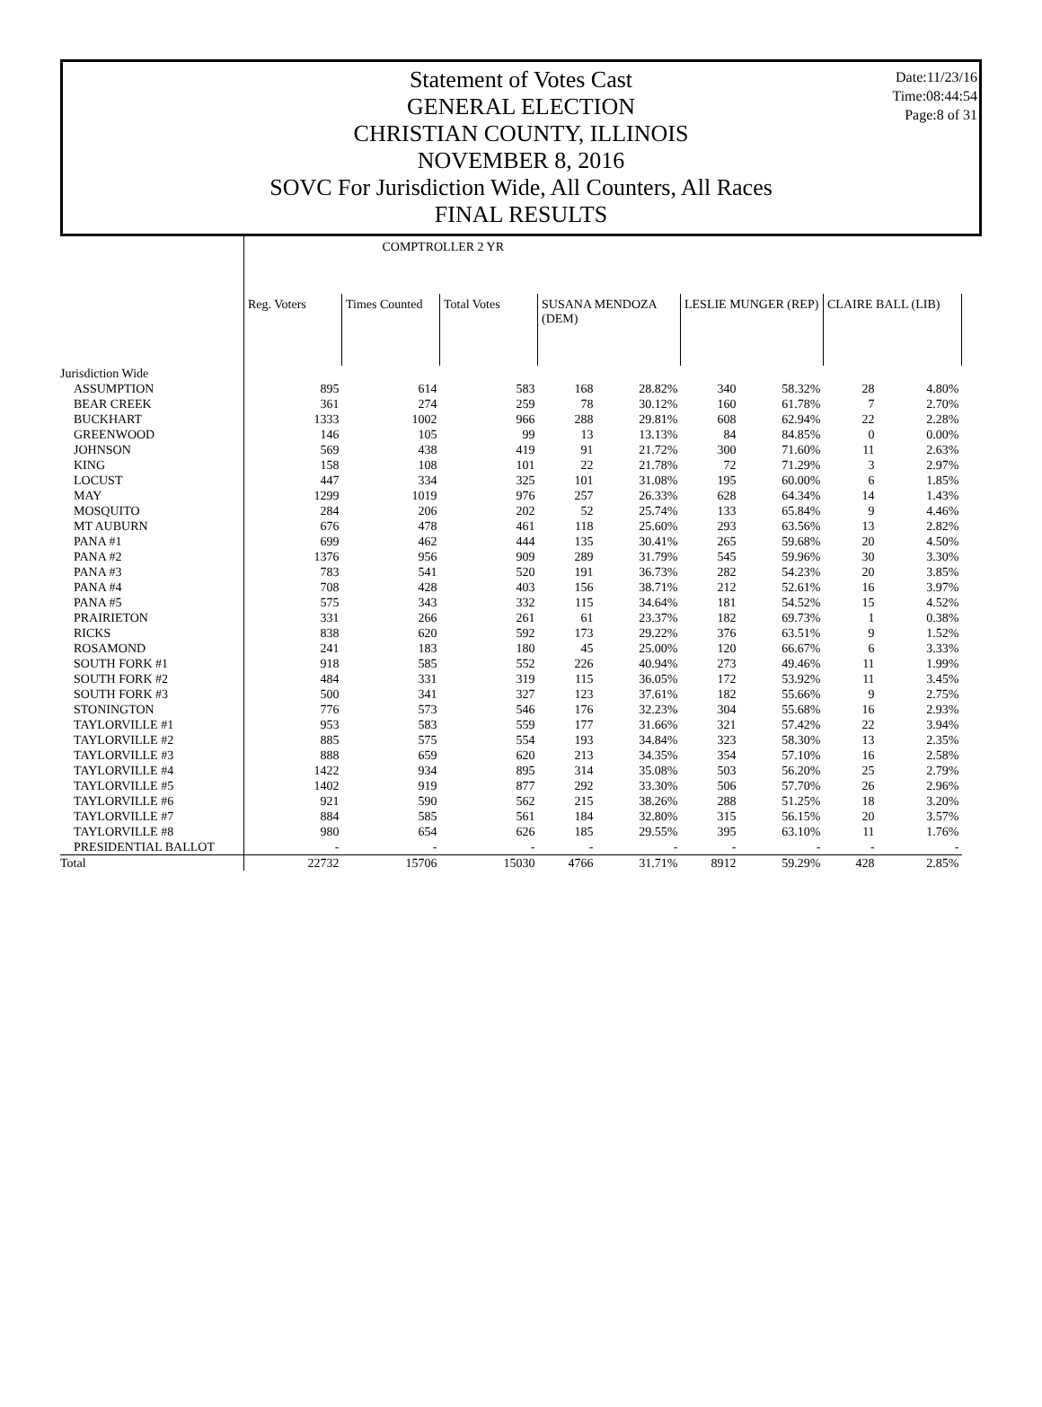Date:11/23/16
Time:08:44:54
Page:8 of 31
Statement of Votes Cast
GENERAL ELECTION
CHRISTIAN COUNTY, ILLINOIS
NOVEMBER 8, 2016
SOVC For Jurisdiction Wide, All Counters, All Races
FINAL RESULTS
| | COMPTROLLER 2 YR | | | | | | | | |
| --- | --- | --- | --- | --- | --- | --- | --- | --- | --- |
| | Reg. Voters | Times Counted | Total Votes | SUSANA MENDOZA (DEM) | | LESLIE MUNGER (REP) | | CLAIRE BALL (LIB) | |
| Jurisdiction Wide | | | | | | | | | |
| ASSUMPTION | 895 | 614 | 583 | 168 | 28.82% | 340 | 58.32% | 28 | 4.80% |
| BEAR CREEK | 361 | 274 | 259 | 78 | 30.12% | 160 | 61.78% | 7 | 2.70% |
| BUCKHART | 1333 | 1002 | 966 | 288 | 29.81% | 608 | 62.94% | 22 | 2.28% |
| GREENWOOD | 146 | 105 | 99 | 13 | 13.13% | 84 | 84.85% | 0 | 0.00% |
| JOHNSON | 569 | 438 | 419 | 91 | 21.72% | 300 | 71.60% | 11 | 2.63% |
| KING | 158 | 108 | 101 | 22 | 21.78% | 72 | 71.29% | 3 | 2.97% |
| LOCUST | 447 | 334 | 325 | 101 | 31.08% | 195 | 60.00% | 6 | 1.85% |
| MAY | 1299 | 1019 | 976 | 257 | 26.33% | 628 | 64.34% | 14 | 1.43% |
| MOSQUITO | 284 | 206 | 202 | 52 | 25.74% | 133 | 65.84% | 9 | 4.46% |
| MT AUBURN | 676 | 478 | 461 | 118 | 25.60% | 293 | 63.56% | 13 | 2.82% |
| PANA #1 | 699 | 462 | 444 | 135 | 30.41% | 265 | 59.68% | 20 | 4.50% |
| PANA #2 | 1376 | 956 | 909 | 289 | 31.79% | 545 | 59.96% | 30 | 3.30% |
| PANA #3 | 783 | 541 | 520 | 191 | 36.73% | 282 | 54.23% | 20 | 3.85% |
| PANA #4 | 708 | 428 | 403 | 156 | 38.71% | 212 | 52.61% | 16 | 3.97% |
| PANA #5 | 575 | 343 | 332 | 115 | 34.64% | 181 | 54.52% | 15 | 4.52% |
| PRAIRIETON | 331 | 266 | 261 | 61 | 23.37% | 182 | 69.73% | 1 | 0.38% |
| RICKS | 838 | 620 | 592 | 173 | 29.22% | 376 | 63.51% | 9 | 1.52% |
| ROSAMOND | 241 | 183 | 180 | 45 | 25.00% | 120 | 66.67% | 6 | 3.33% |
| SOUTH FORK #1 | 918 | 585 | 552 | 226 | 40.94% | 273 | 49.46% | 11 | 1.99% |
| SOUTH FORK #2 | 484 | 331 | 319 | 115 | 36.05% | 172 | 53.92% | 11 | 3.45% |
| SOUTH FORK #3 | 500 | 341 | 327 | 123 | 37.61% | 182 | 55.66% | 9 | 2.75% |
| STONINGTON | 776 | 573 | 546 | 176 | 32.23% | 304 | 55.68% | 16 | 2.93% |
| TAYLORVILLE #1 | 953 | 583 | 559 | 177 | 31.66% | 321 | 57.42% | 22 | 3.94% |
| TAYLORVILLE #2 | 885 | 575 | 554 | 193 | 34.84% | 323 | 58.30% | 13 | 2.35% |
| TAYLORVILLE #3 | 888 | 659 | 620 | 213 | 34.35% | 354 | 57.10% | 16 | 2.58% |
| TAYLORVILLE #4 | 1422 | 934 | 895 | 314 | 35.08% | 503 | 56.20% | 25 | 2.79% |
| TAYLORVILLE #5 | 1402 | 919 | 877 | 292 | 33.30% | 506 | 57.70% | 26 | 2.96% |
| TAYLORVILLE #6 | 921 | 590 | 562 | 215 | 38.26% | 288 | 51.25% | 18 | 3.20% |
| TAYLORVILLE #7 | 884 | 585 | 561 | 184 | 32.80% | 315 | 56.15% | 20 | 3.57% |
| TAYLORVILLE #8 | 980 | 654 | 626 | 185 | 29.55% | 395 | 63.10% | 11 | 1.76% |
| PRESIDENTIAL BALLOT | - | - | - | - | - | - | - | - | - |
| Total | 22732 | 15706 | 15030 | 4766 | 31.71% | 8912 | 59.29% | 428 | 2.85% |